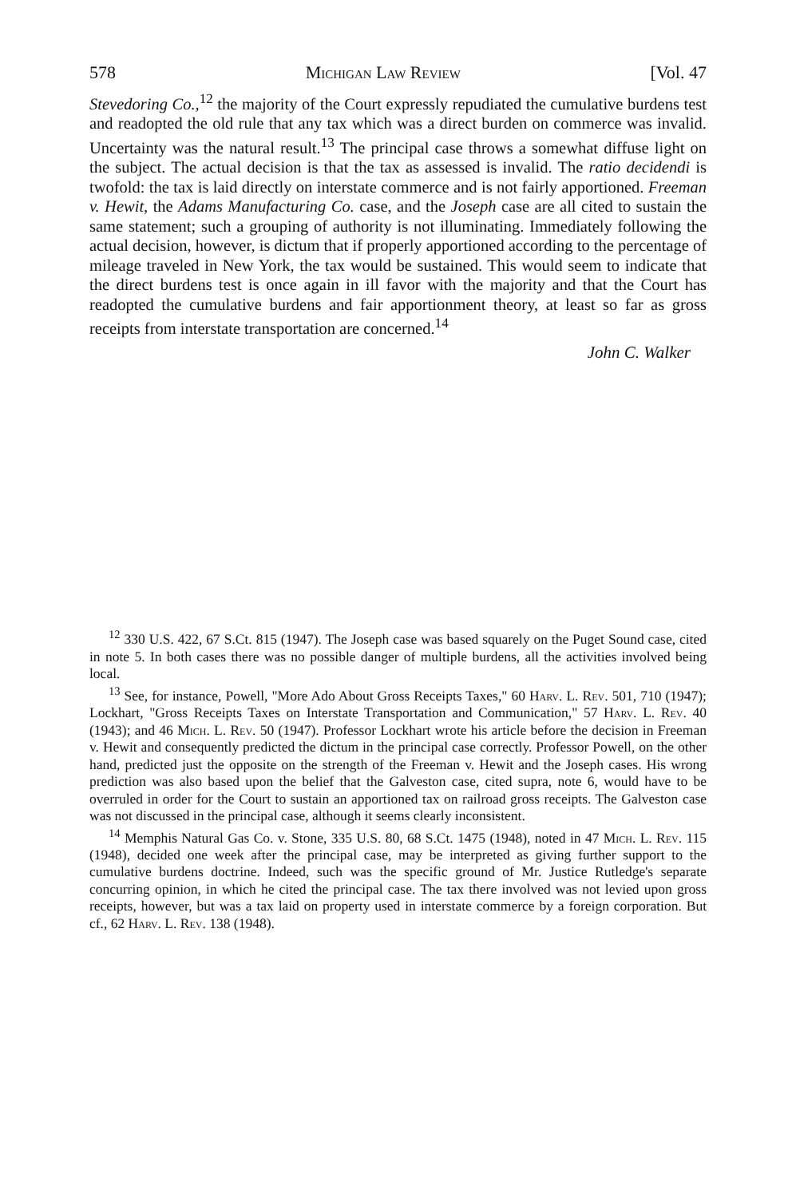578 Michigan Law Review [Vol. 47
Stevedoring Co.,<sup>12</sup> the majority of the Court expressly repudiated the cumulative burdens test and readopted the old rule that any tax which was a direct burden on commerce was invalid. Uncertainty was the natural result.<sup>13</sup> The principal case throws a somewhat diffuse light on the subject. The actual decision is that the tax as assessed is invalid. The ratio decidendi is twofold: the tax is laid directly on interstate commerce and is not fairly apportioned. Freeman v. Hewit, the Adams Manufacturing Co. case, and the Joseph case are all cited to sustain the same statement; such a grouping of authority is not illuminating. Immediately following the actual decision, however, is dictum that if properly apportioned according to the percentage of mileage traveled in New York, the tax would be sustained. This would seem to indicate that the direct burdens test is once again in ill favor with the majority and that the Court has readopted the cumulative burdens and fair apportionment theory, at least so far as gross receipts from interstate transportation are concerned.<sup>14</sup>
John C. Walker
<sup>12</sup> 330 U.S. 422, 67 S.Ct. 815 (1947). The Joseph case was based squarely on the Puget Sound case, cited in note 5. In both cases there was no possible danger of multiple burdens, all the activities involved being local.
<sup>13</sup> See, for instance, Powell, "More Ado About Gross Receipts Taxes," 60 Harv. L. Rev. 501, 710 (1947); Lockhart, "Gross Receipts Taxes on Interstate Transportation and Communication," 57 Harv. L. Rev. 40 (1943); and 46 Mich. L. Rev. 50 (1947). Professor Lockhart wrote his article before the decision in Freeman v. Hewit and consequently predicted the dictum in the principal case correctly. Professor Powell, on the other hand, predicted just the opposite on the strength of the Freeman v. Hewit and the Joseph cases. His wrong prediction was also based upon the belief that the Galveston case, cited supra, note 6, would have to be overruled in order for the Court to sustain an apportioned tax on railroad gross receipts. The Galveston case was not discussed in the principal case, although it seems clearly inconsistent.
<sup>14</sup> Memphis Natural Gas Co. v. Stone, 335 U.S. 80, 68 S.Ct. 1475 (1948), noted in 47 Mich. L. Rev. 115 (1948), decided one week after the principal case, may be interpreted as giving further support to the cumulative burdens doctrine. Indeed, such was the specific ground of Mr. Justice Rutledge's separate concurring opinion, in which he cited the principal case. The tax there involved was not levied upon gross receipts, however, but was a tax laid on property used in interstate commerce by a foreign corporation. But cf., 62 Harv. L. Rev. 138 (1948).